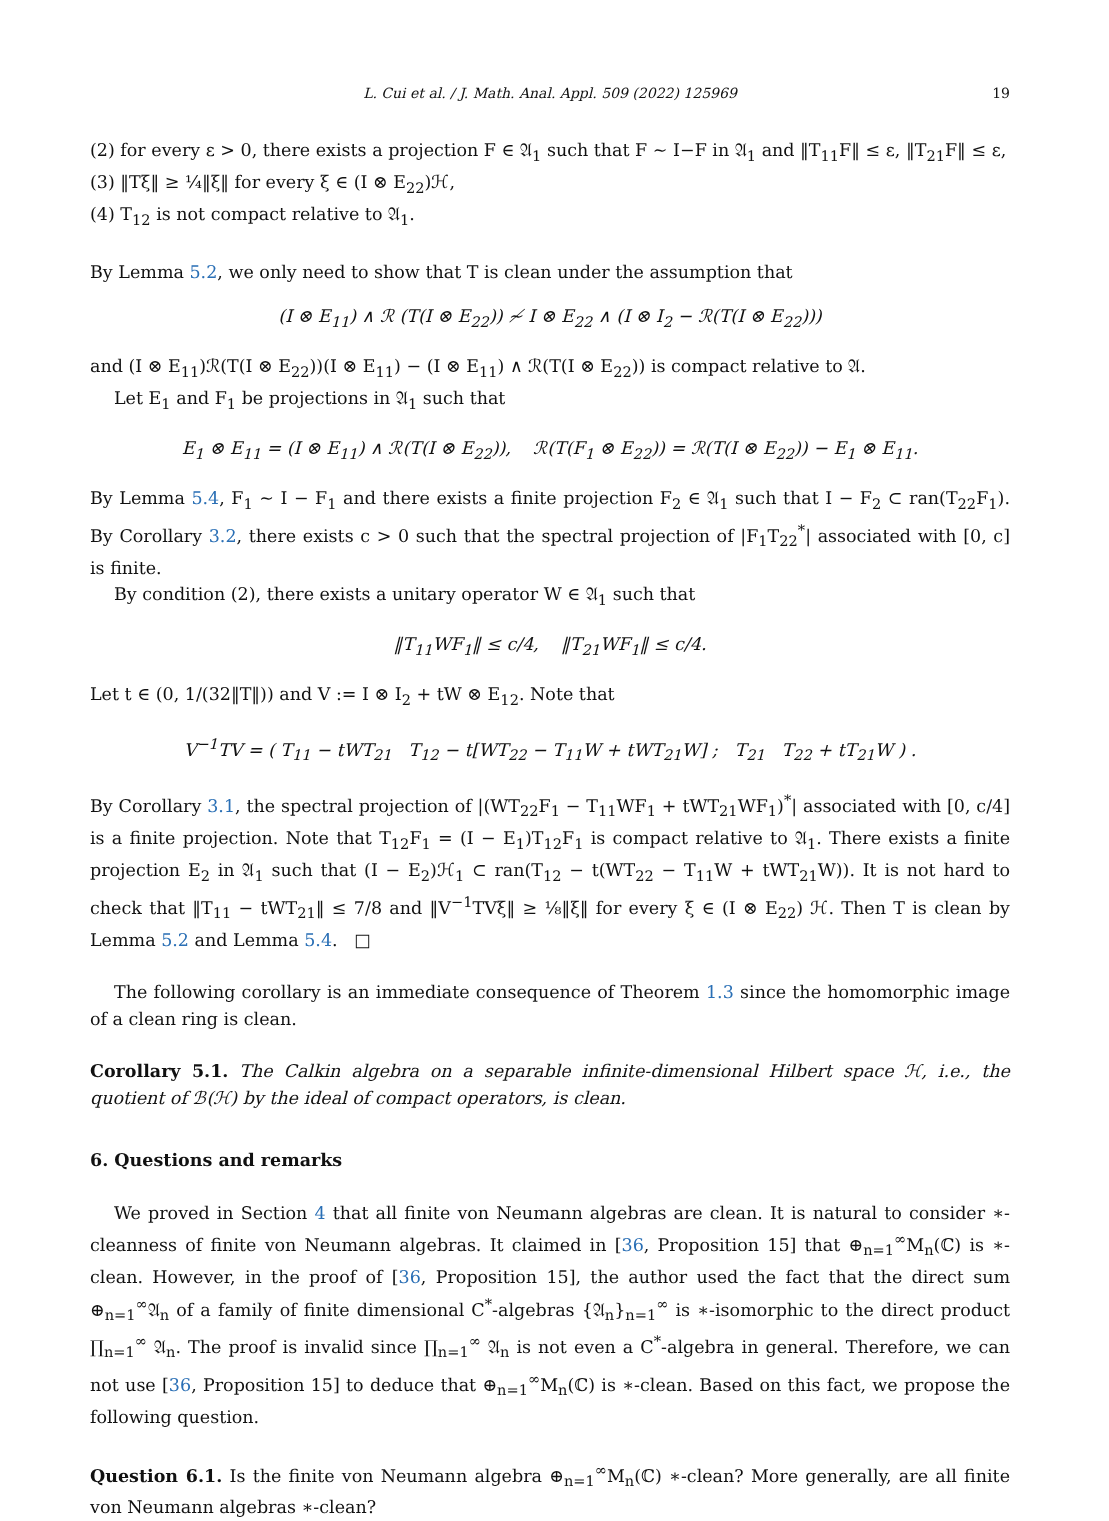L. Cui et al. / J. Math. Anal. Appl. 509 (2022) 125969 19
(2) for every ε > 0, there exists a projection F ∈ 𝔄<sub>1</sub> such that F ∼ I−F in 𝔄<sub>1</sub> and ‖T<sub>11</sub>F‖ ≤ ε, ‖T<sub>21</sub>F‖ ≤ ε,
(3) ‖Tξ‖ ≥ ¼‖ξ‖ for every ξ ∈ (I ⊗ E<sub>22</sub>)ℋ,
(4) T<sub>12</sub> is not compact relative to 𝔄<sub>1</sub>.
By Lemma 5.2, we only need to show that T is clean under the assumption that
(I ⊗ E<sub>11</sub>) ∧ ℛ (T(I ⊗ E<sub>22</sub>)) ≁ I ⊗ E<sub>22</sub> ∧ (I ⊗ I<sub>2</sub> − ℛ(T(I ⊗ E<sub>22</sub>)))
and (I ⊗ E<sub>11</sub>)ℛ(T(I ⊗ E<sub>22</sub>))(I ⊗ E<sub>11</sub>) − (I ⊗ E<sub>11</sub>) ∧ ℛ(T(I ⊗ E<sub>22</sub>)) is compact relative to 𝔄.
Let E<sub>1</sub> and F<sub>1</sub> be projections in 𝔄<sub>1</sub> such that
E<sub>1</sub> ⊗ E<sub>11</sub> = (I ⊗ E<sub>11</sub>) ∧ ℛ(T(I ⊗ E<sub>22</sub>)), ℛ(T(F<sub>1</sub> ⊗ E<sub>22</sub>)) = ℛ(T(I ⊗ E<sub>22</sub>)) − E<sub>1</sub> ⊗ E<sub>11</sub>.
By Lemma 5.4, F<sub>1</sub> ∼ I − F<sub>1</sub> and there exists a finite projection F<sub>2</sub> ∈ 𝔄<sub>1</sub> such that I − F<sub>2</sub> ⊂ ran(T<sub>22</sub>F<sub>1</sub>). By Corollary 3.2, there exists c > 0 such that the spectral projection of |F<sub>1</sub>T<sub>22</sub><sup>*</sup>| associated with [0, c] is finite.
By condition (2), there exists a unitary operator W ∈ 𝔄<sub>1</sub> such that
‖T<sub>11</sub>WF<sub>1</sub>‖ ≤ c/4, ‖T<sub>21</sub>WF<sub>1</sub>‖ ≤ c/4.
Let t ∈ (0, 1/(32‖T‖)) and V := I ⊗ I<sub>2</sub> + tW ⊗ E<sub>12</sub>. Note that
V<sup>−1</sup>TV = ( T<sub>11</sub> − tWT<sub>21</sub> T<sub>12</sub> − t[WT<sub>22</sub> − T<sub>11</sub>W + tWT<sub>21</sub>W] ; T<sub>21</sub> T<sub>22</sub> + tT<sub>21</sub>W ) .
By Corollary 3.1, the spectral projection of |(WT<sub>22</sub>F<sub>1</sub> − T<sub>11</sub>WF<sub>1</sub> + tWT<sub>21</sub>WF<sub>1</sub>)<sup>*</sup>| associated with [0, c/4] is a finite projection. Note that T<sub>12</sub>F<sub>1</sub> = (I − E<sub>1</sub>)T<sub>12</sub>F<sub>1</sub> is compact relative to 𝔄<sub>1</sub>. There exists a finite projection E<sub>2</sub> in 𝔄<sub>1</sub> such that (I − E<sub>2</sub>)ℋ<sub>1</sub> ⊂ ran(T<sub>12</sub> − t(WT<sub>22</sub> − T<sub>11</sub>W + tWT<sub>21</sub>W)). It is not hard to check that ‖T<sub>11</sub> − tWT<sub>21</sub>‖ ≤ 7/8 and ‖V<sup>−1</sup>TVξ‖ ≥ ⅛‖ξ‖ for every ξ ∈ (I ⊗ E<sub>22</sub>) ℋ. Then T is clean by Lemma 5.2 and Lemma 5.4. □
The following corollary is an immediate consequence of Theorem 1.3 since the homomorphic image of a clean ring is clean.
Corollary 5.1. The Calkin algebra on a separable infinite-dimensional Hilbert space ℋ, i.e., the quotient of ℬ(ℋ) by the ideal of compact operators, is clean.
6. Questions and remarks
We proved in Section 4 that all finite von Neumann algebras are clean. It is natural to consider ∗-cleanness of finite von Neumann algebras. It claimed in [36, Proposition 15] that ⊕<sub>n=1</sub><sup>∞</sup>M<sub>n</sub>(ℂ) is ∗-clean. However, in the proof of [36, Proposition 15], the author used the fact that the direct sum ⊕<sub>n=1</sub><sup>∞</sup>𝔄<sub>n</sub> of a family of finite dimensional C<sup>*</sup>-algebras {𝔄<sub>n</sub>}<sub>n=1</sub><sup>∞</sup> is ∗-isomorphic to the direct product ∏<sub>n=1</sub><sup>∞</sup> 𝔄<sub>n</sub>. The proof is invalid since ∏<sub>n=1</sub><sup>∞</sup> 𝔄<sub>n</sub> is not even a C<sup>*</sup>-algebra in general. Therefore, we can not use [36, Proposition 15] to deduce that ⊕<sub>n=1</sub><sup>∞</sup>M<sub>n</sub>(ℂ) is ∗-clean. Based on this fact, we propose the following question.
Question 6.1. Is the finite von Neumann algebra ⊕<sub>n=1</sub><sup>∞</sup>M<sub>n</sub>(ℂ) ∗-clean? More generally, are all finite von Neumann algebras ∗-clean?